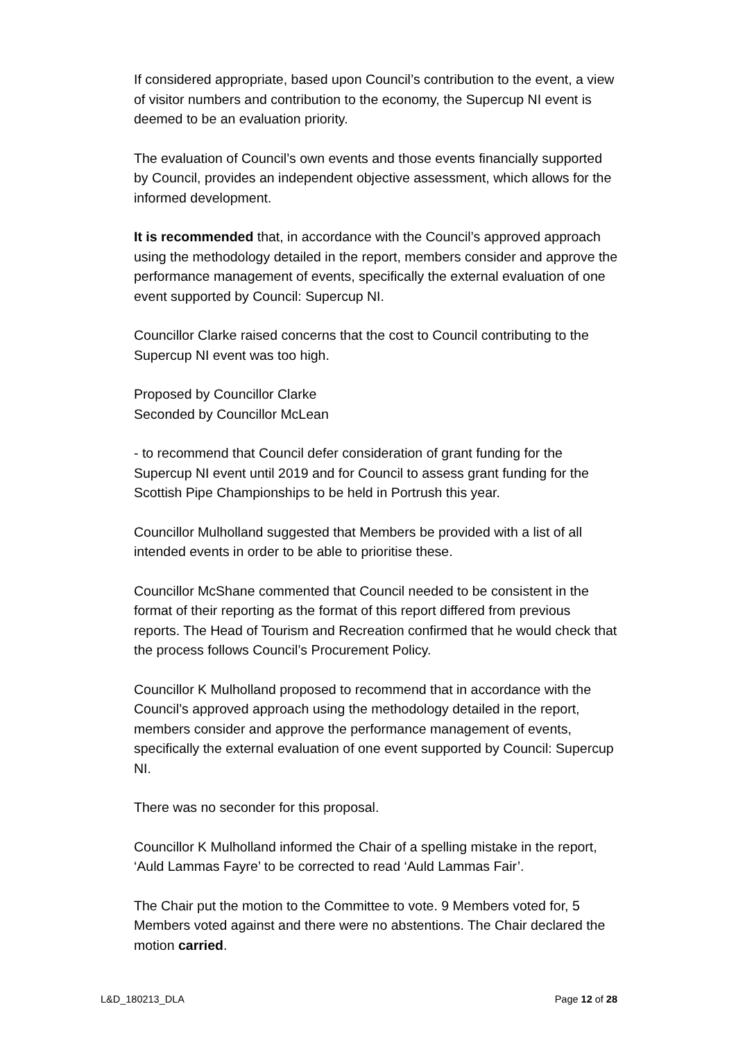If considered appropriate, based upon Council’s contribution to the event, a view of visitor numbers and contribution to the economy, the Supercup NI event is deemed to be an evaluation priority.
The evaluation of Council’s own events and those events financially supported by Council, provides an independent objective assessment, which allows for the informed development.
It is recommended that, in accordance with the Council’s approved approach using the methodology detailed in the report, members consider and approve the performance management of events, specifically the external evaluation of one event supported by Council: Supercup NI.
Councillor Clarke raised concerns that the cost to Council contributing to the Supercup NI event was too high.
Proposed by Councillor Clarke
Seconded by Councillor McLean
- to recommend that Council defer consideration of grant funding for the Supercup NI event until 2019 and for Council to assess grant funding for the Scottish Pipe Championships to be held in Portrush this year.
Councillor Mulholland suggested that Members be provided with a list of all intended events in order to be able to prioritise these.
Councillor McShane commented that Council needed to be consistent in the format of their reporting as the format of this report differed from previous reports. The Head of Tourism and Recreation confirmed that he would check that the process follows Council’s Procurement Policy.
Councillor K Mulholland proposed to recommend that in accordance with the Council’s approved approach using the methodology detailed in the report, members consider and approve the performance management of events, specifically the external evaluation of one event supported by Council: Supercup NI.
There was no seconder for this proposal.
Councillor K Mulholland informed the Chair of a spelling mistake in the report, ‘Auld Lammas Fayre’ to be corrected to read ‘Auld Lammas Fair’.
The Chair put the motion to the Committee to vote. 9 Members voted for, 5 Members voted against and there were no abstentions. The Chair declared the motion carried.
L&D_180213_DLA Page 12 of 28